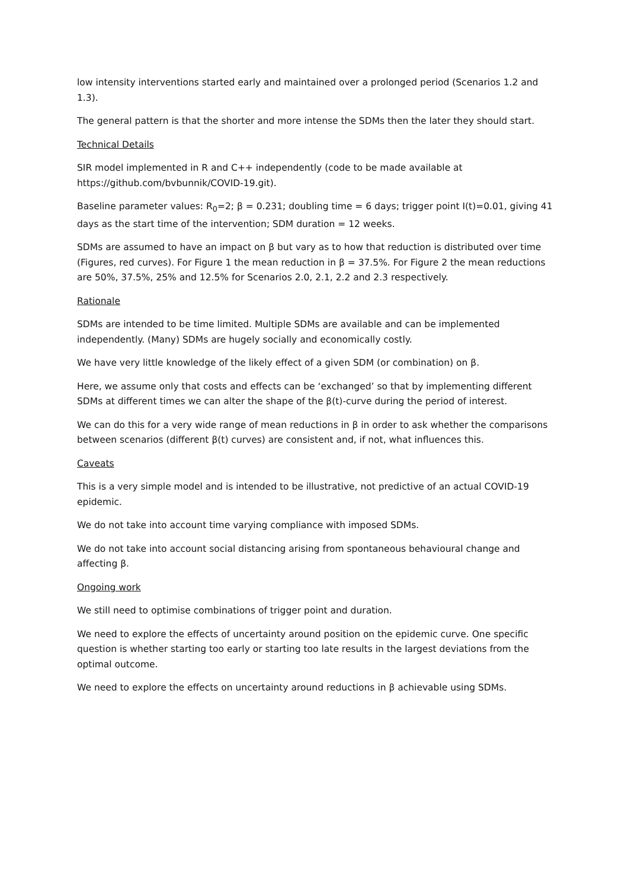low intensity interventions started early and maintained over a prolonged period (Scenarios 1.2 and 1.3).
The general pattern is that the shorter and more intense the SDMs then the later they should start.
Technical Details
SIR model implemented in R and C++ independently (code to be made available at https://github.com/bvbunnik/COVID-19.git).
Baseline parameter values: R<sub>0</sub>=2; β = 0.231; doubling time = 6 days; trigger point I(t)=0.01, giving 41 days as the start time of the intervention; SDM duration = 12 weeks.
SDMs are assumed to have an impact on β but vary as to how that reduction is distributed over time (Figures, red curves). For Figure 1 the mean reduction in β = 37.5%. For Figure 2 the mean reductions are 50%, 37.5%, 25% and 12.5% for Scenarios 2.0, 2.1, 2.2 and 2.3 respectively.
Rationale
SDMs are intended to be time limited. Multiple SDMs are available and can be implemented independently. (Many) SDMs are hugely socially and economically costly.
We have very little knowledge of the likely effect of a given SDM (or combination) on β.
Here, we assume only that costs and effects can be ‘exchanged’ so that by implementing different SDMs at different times we can alter the shape of the β(t)-curve during the period of interest.
We can do this for a very wide range of mean reductions in β in order to ask whether the comparisons between scenarios (different β(t) curves) are consistent and, if not, what influences this.
Caveats
This is a very simple model and is intended to be illustrative, not predictive of an actual COVID-19 epidemic.
We do not take into account time varying compliance with imposed SDMs.
We do not take into account social distancing arising from spontaneous behavioural change and affecting β.
Ongoing work
We still need to optimise combinations of trigger point and duration.
We need to explore the effects of uncertainty around position on the epidemic curve. One specific question is whether starting too early or starting too late results in the largest deviations from the optimal outcome.
We need to explore the effects on uncertainty around reductions in β achievable using SDMs.